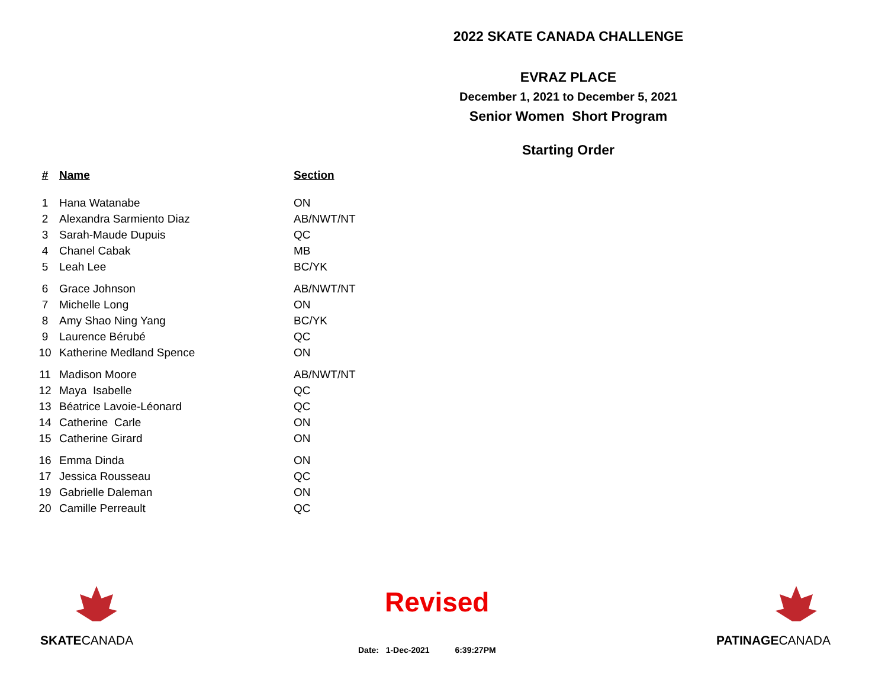2022 SKATE CANADA CHALLENGE
EVRAZ PLACE
December 1, 2021 to December 5, 2021
Senior Women Short Program
Starting Order
| # | Name | Section |
| --- | --- | --- |
| 1 | Hana Watanabe | ON |
| 2 | Alexandra Sarmiento Diaz | AB/NWT/NT |
| 3 | Sarah-Maude Dupuis | QC |
| 4 | Chanel Cabak | MB |
| 5 | Leah Lee | BC/YK |
| 6 | Grace Johnson | AB/NWT/NT |
| 7 | Michelle Long | ON |
| 8 | Amy Shao Ning Yang | BC/YK |
| 9 | Laurence Bérubé | QC |
| 10 | Katherine Medland Spence | ON |
| 11 | Madison Moore | AB/NWT/NT |
| 12 | Maya Isabelle | QC |
| 13 | Béatrice Lavoie-Léonard | QC |
| 14 | Catherine Carle | ON |
| 15 | Catherine Girard | ON |
| 16 | Emma Dinda | ON |
| 17 | Jessica Rousseau | QC |
| 19 | Gabrielle Daleman | ON |
| 20 | Camille Perreault | QC |
SKATECANADA Revised
Date: 1-Dec-2021 6:39:27PM
PATINAGECANADA